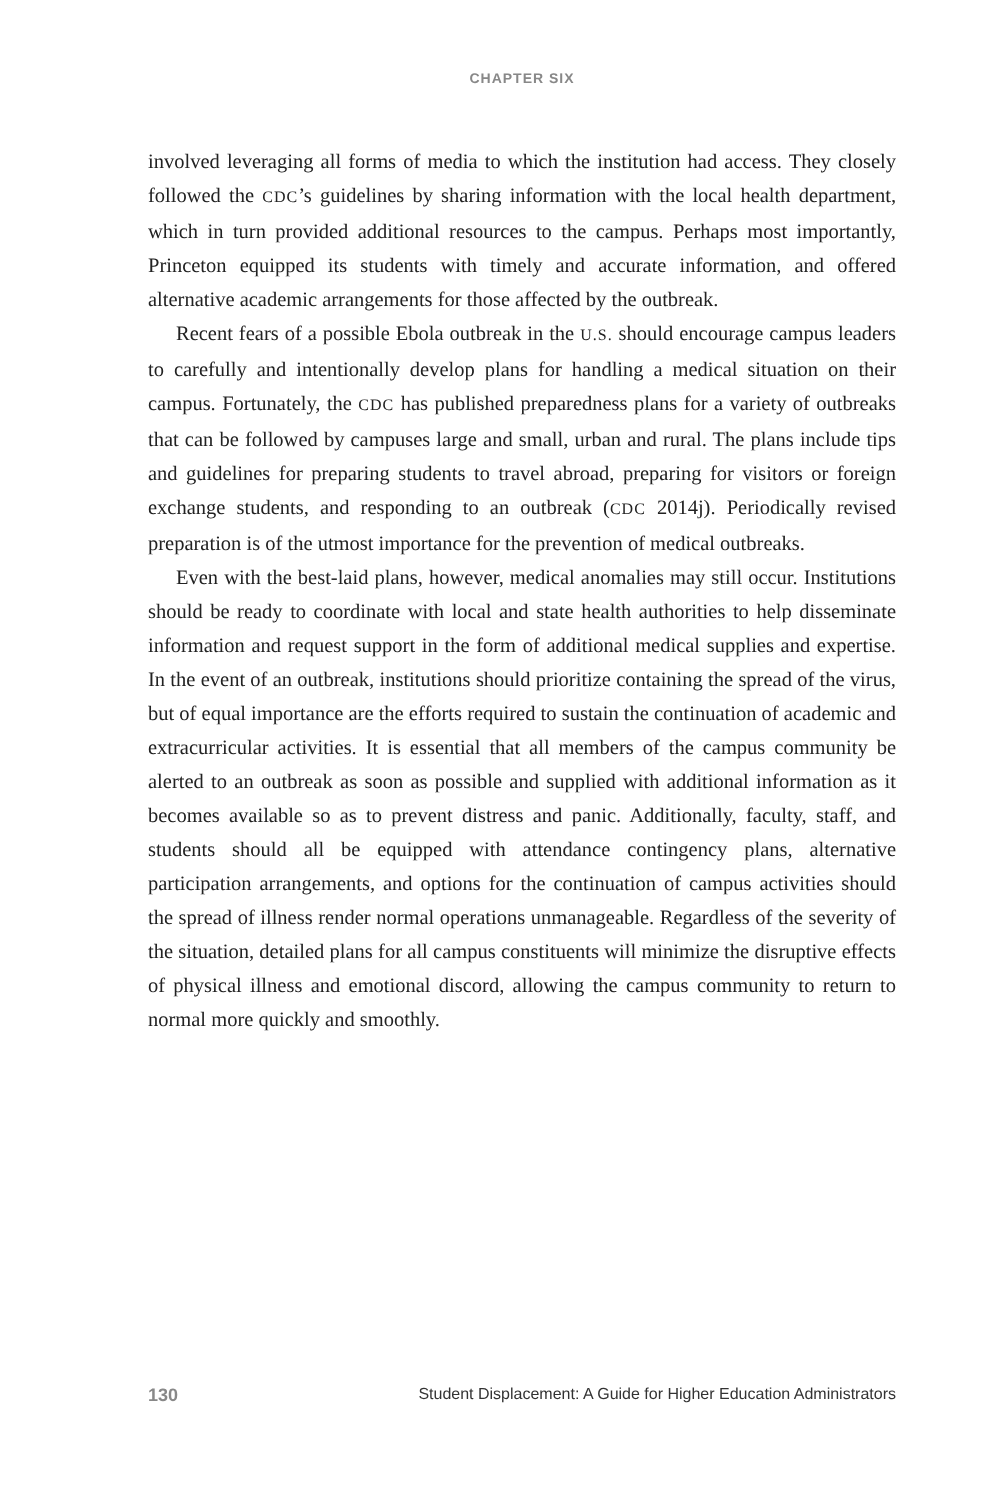CHAPTER SIX
involved leveraging all forms of media to which the institution had access. They closely followed the CDC’s guidelines by sharing information with the local health department, which in turn provided additional resources to the campus. Perhaps most importantly, Princeton equipped its students with timely and accurate information, and offered alternative academic arrangements for those affected by the outbreak.
Recent fears of a possible Ebola outbreak in the U.S. should encourage campus leaders to carefully and intentionally develop plans for handling a medical situation on their campus. Fortunately, the CDC has published preparedness plans for a variety of outbreaks that can be followed by campuses large and small, urban and rural. The plans include tips and guidelines for preparing students to travel abroad, preparing for visitors or foreign exchange students, and responding to an outbreak (CDC 2014j). Periodically revised preparation is of the utmost importance for the prevention of medical outbreaks.
Even with the best-laid plans, however, medical anomalies may still occur. Institutions should be ready to coordinate with local and state health authorities to help disseminate information and request support in the form of additional medical supplies and expertise. In the event of an outbreak, institutions should prioritize containing the spread of the virus, but of equal importance are the efforts required to sustain the continuation of academic and extracurricular activities. It is essential that all members of the campus community be alerted to an outbreak as soon as possible and supplied with additional information as it becomes available so as to prevent distress and panic. Additionally, faculty, staff, and students should all be equipped with attendance contingency plans, alternative participation arrangements, and options for the continuation of campus activities should the spread of illness render normal operations unmanageable. Regardless of the severity of the situation, detailed plans for all campus constituents will minimize the disruptive effects of physical illness and emotional discord, allowing the campus community to return to normal more quickly and smoothly.
130 Student Displacement: A Guide for Higher Education Administrators